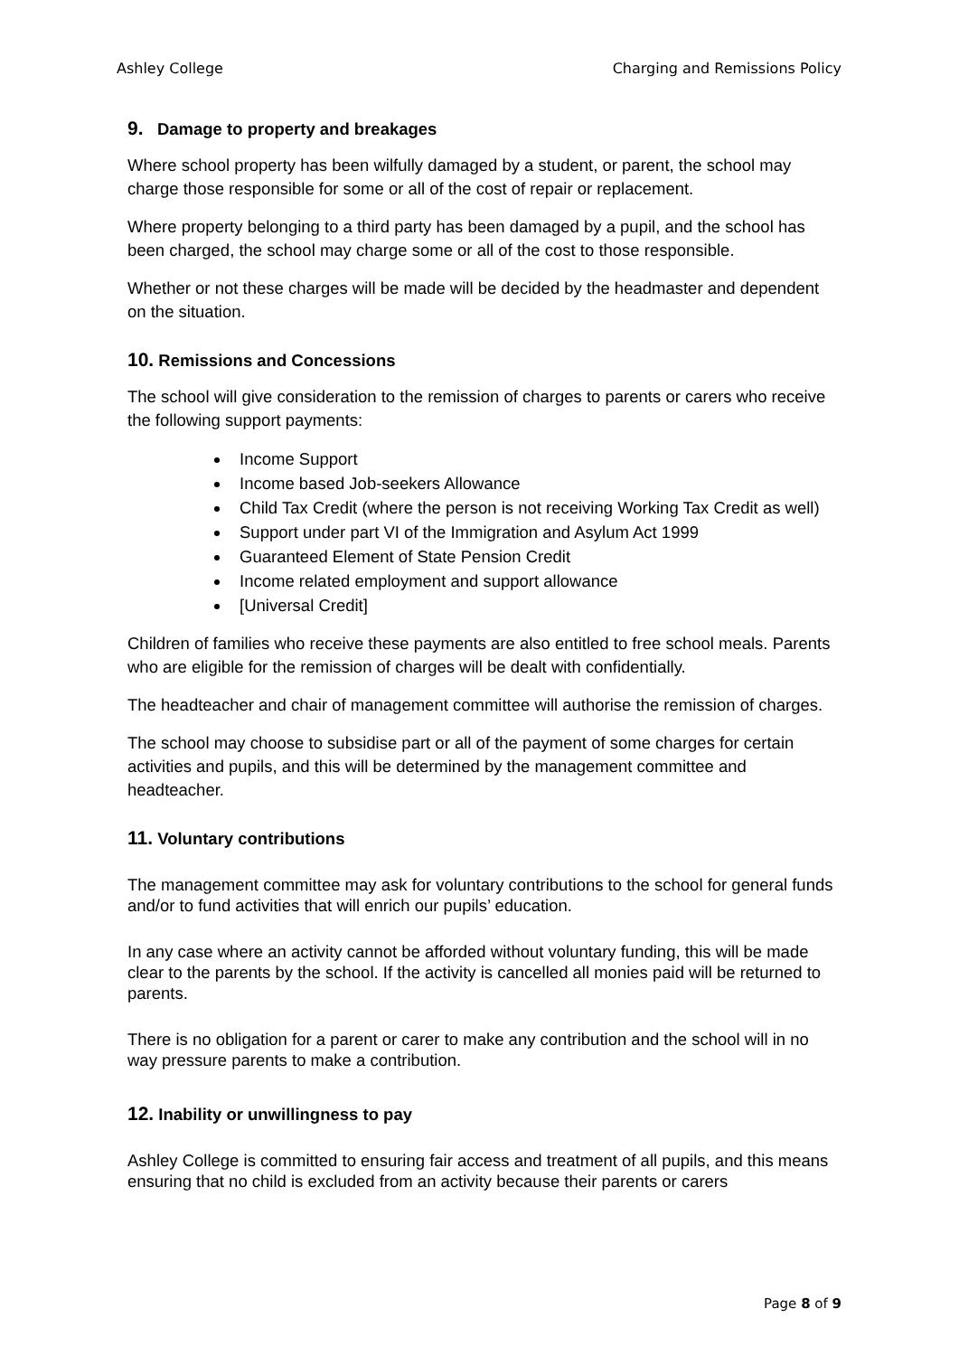Ashley College Charging and Remissions Policy
9. Damage to property and breakages
Where school property has been wilfully damaged by a student, or parent, the school may charge those responsible for some or all of the cost of repair or replacement.
Where property belonging to a third party has been damaged by a pupil, and the school has been charged, the school may charge some or all of the cost to those responsible.
Whether or not these charges will be made will be decided by the headmaster and dependent on the situation.
10. Remissions and Concessions
The school will give consideration to the remission of charges to parents or carers who receive the following support payments:
Income Support
Income based Job-seekers Allowance
Child Tax Credit (where the person is not receiving Working Tax Credit as well)
Support under part VI of the Immigration and Asylum Act 1999
Guaranteed Element of State Pension Credit
Income related employment and support allowance
[Universal Credit]
Children of families who receive these payments are also entitled to free school meals. Parents who are eligible for the remission of charges will be dealt with confidentially.
The headteacher and chair of management committee will authorise the remission of charges.
The school may choose to subsidise part or all of the payment of some charges for certain activities and pupils, and this will be determined by the management committee and headteacher.
11. Voluntary contributions
The management committee may ask for voluntary contributions to the school for general funds and/or to fund activities that will enrich our pupils’ education.
In any case where an activity cannot be afforded without voluntary funding, this will be made clear to the parents by the school. If the activity is cancelled all monies paid will be returned to parents.
There is no obligation for a parent or carer to make any contribution and the school will in no way pressure parents to make a contribution.
12. Inability or unwillingness to pay
Ashley College is committed to ensuring fair access and treatment of all pupils, and this means ensuring that no child is excluded from an activity because their parents or carers
Page 8 of 9